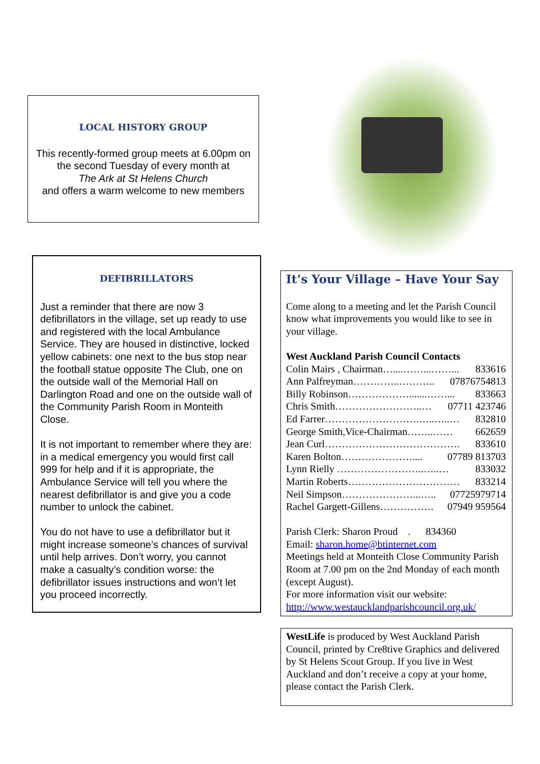LOCAL HISTORY GROUP
This recently-formed group meets at 6.00pm on the second Tuesday of every month at
The Ark at St Helens Church
and offers a warm welcome to new members
DEFIBRILLATORS
Just a reminder that there are now 3 defibrillators in the village, set up ready to use and registered with the local Ambulance Service. They are housed in distinctive, locked yellow cabinets: one next to the bus stop near the football statue opposite The Club, one on the outside wall of the Memorial Hall on Darlington Road and one on the outside wall of the Community Parish Room in Monteith Close.
It is not important to remember where they are: in a medical emergency you would first call 999 for help and if it is appropriate, the Ambulance Service will tell you where the nearest defibrillator is and give you a code number to unlock the cabinet.
You do not have to use a defibrillator but it might increase someone’s chances of survival until help arrives. Don’t worry, you cannot make a casualty’s condition worse: the defibrillator issues instructions and won’t let you proceed incorrectly.
It’s Your Village – Have Your Say
Come along to a meeting and let the Parish Council know what improvements you would like to see in your village.
West Auckland Parish Council Contacts
Colin Mairs , Chairman…....……...……... 833616
Ann Palfreyman…………..……….. 07876754813
Billy Robinson……………….......……... 833663
Chris Smith……………………..… 07711 423746
Ed Farrer……………………….…..…..… 832810
George Smith,Vice-Chairman……..…… 662659
Jean Curl…………………………………. 833610
Karen Bolton………………….... 07789 813703
Lynn Rielly ……………………..…..… 833032
Martin Roberts…………………………… 833214
Neil Simpson…………………...….. 07725979714
Rachel Gargett-Gillens……………. 07949 959564
Parish Clerk: Sharon Proud . 834360
Email: sharon.home@btinternet.com
Meetings held at Monteith Close Community Parish Room at 7.00 pm on the 2nd Monday of each month (except August).
For more information visit our website:
http://www.westaucklandparishcouncil.org.uk/
WestLife is produced by West Auckland Parish Council, printed by Cre8tive Graphics and delivered by St Helens Scout Group. If you live in West Auckland and don’t receive a copy at your home, please contact the Parish Clerk.